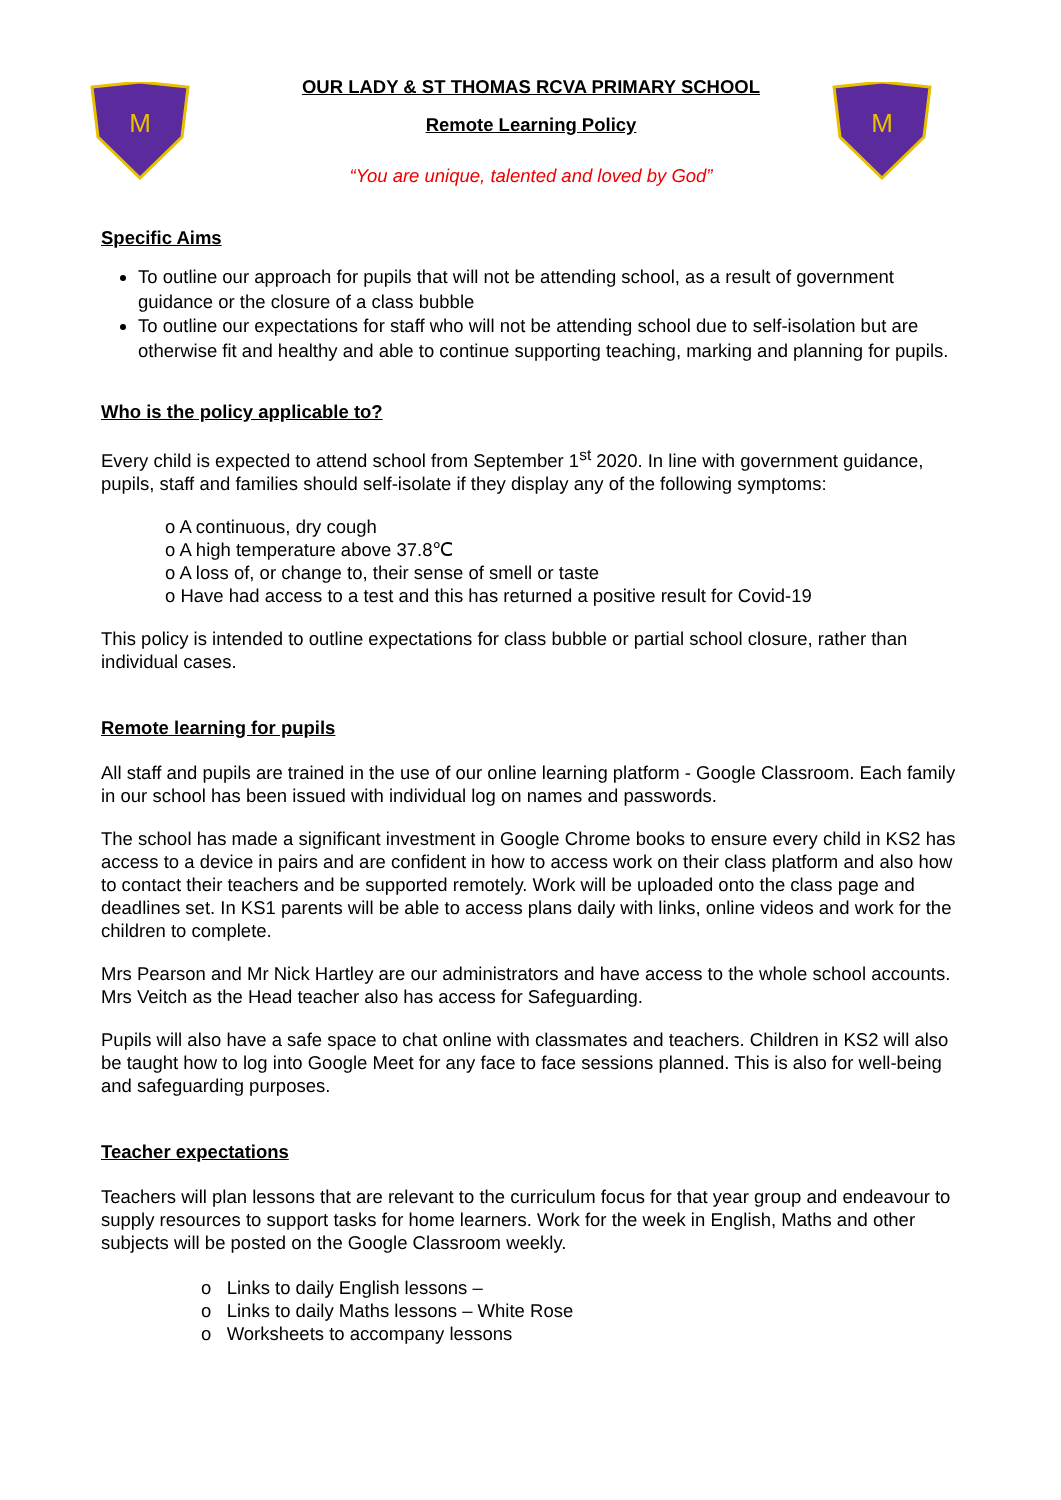M
M
OUR LADY & ST THOMAS RCVA PRIMARY SCHOOL
Remote Learning Policy
“You are unique, talented and loved by God”
Specific Aims
To outline our approach for pupils that will not be attending school, as a result of government guidance or the closure of a class bubble
To outline our expectations for staff who will not be attending school due to self-isolation but are otherwise fit and healthy and able to continue supporting teaching, marking and planning for pupils.
Who is the policy applicable to?
Every child is expected to attend school from September 1<sup>st</sup> 2020. In line with government guidance, pupils, staff and families should self-isolate if they display any of the following symptoms:
o A continuous, dry cough
o A high temperature above 37.8℃
o A loss of, or change to, their sense of smell or taste
o Have had access to a test and this has returned a positive result for Covid-19
This policy is intended to outline expectations for class bubble or partial school closure, rather than individual cases.
Remote learning for pupils
All staff and pupils are trained in the use of our online learning platform - Google Classroom. Each family in our school has been issued with individual log on names and passwords.
The school has made a significant investment in Google Chrome books to ensure every child in KS2 has access to a device in pairs and are confident in how to access work on their class platform and also how to contact their teachers and be supported remotely. Work will be uploaded onto the class page and deadlines set. In KS1 parents will be able to access plans daily with links, online videos and work for the children to complete.
Mrs Pearson and Mr Nick Hartley are our administrators and have access to the whole school accounts. Mrs Veitch as the Head teacher also has access for Safeguarding.
Pupils will also have a safe space to chat online with classmates and teachers. Children in KS2 will also be taught how to log into Google Meet for any face to face sessions planned. This is also for well-being and safeguarding purposes.
Teacher expectations
Teachers will plan lessons that are relevant to the curriculum focus for that year group and endeavour to supply resources to support tasks for home learners. Work for the week in English, Maths and other subjects will be posted on the Google Classroom weekly.
o Links to daily English lessons –
o Links to daily Maths lessons – White Rose
o Worksheets to accompany lessons